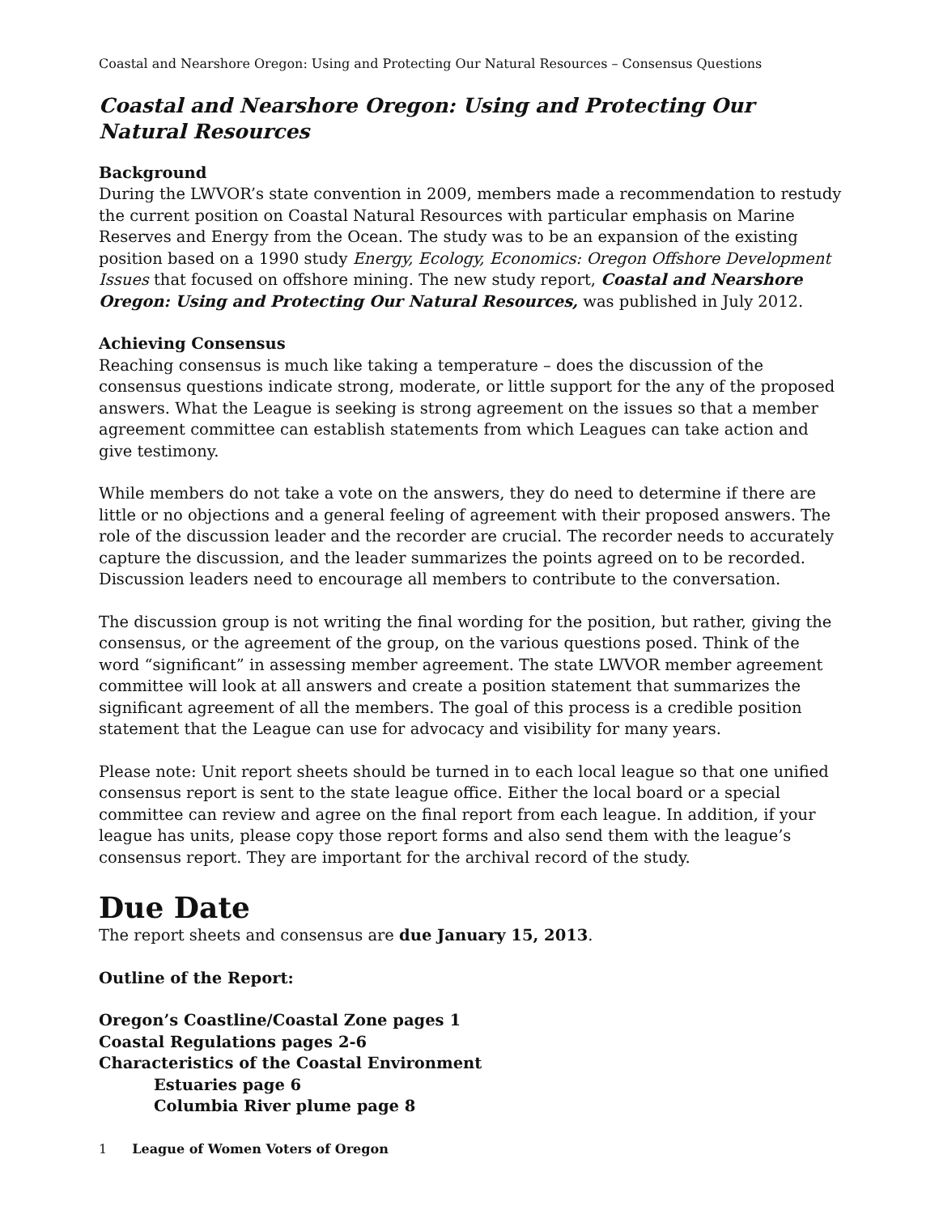Coastal and Nearshore Oregon: Using and Protecting Our Natural Resources – Consensus Questions
Coastal and Nearshore Oregon: Using and Protecting Our Natural Resources
Background
During the LWVOR’s state convention in 2009, members made a recommendation to restudy the current position on Coastal Natural Resources with particular emphasis on Marine Reserves and Energy from the Ocean. The study was to be an expansion of the existing position based on a 1990 study Energy, Ecology, Economics: Oregon Offshore Development Issues that focused on offshore mining. The new study report, Coastal and Nearshore Oregon: Using and Protecting Our Natural Resources, was published in July 2012.
Achieving Consensus
Reaching consensus is much like taking a temperature – does the discussion of the consensus questions indicate strong, moderate, or little support for the any of the proposed answers. What the League is seeking is strong agreement on the issues so that a member agreement committee can establish statements from which Leagues can take action and give testimony.
While members do not take a vote on the answers, they do need to determine if there are little or no objections and a general feeling of agreement with their proposed answers. The role of the discussion leader and the recorder are crucial. The recorder needs to accurately capture the discussion, and the leader summarizes the points agreed on to be recorded. Discussion leaders need to encourage all members to contribute to the conversation.
The discussion group is not writing the final wording for the position, but rather, giving the consensus, or the agreement of the group, on the various questions posed. Think of the word “significant” in assessing member agreement. The state LWVOR member agreement committee will look at all answers and create a position statement that summarizes the significant agreement of all the members. The goal of this process is a credible position statement that the League can use for advocacy and visibility for many years.
Please note: Unit report sheets should be turned in to each local league so that one unified consensus report is sent to the state league office. Either the local board or a special committee can review and agree on the final report from each league. In addition, if your league has units, please copy those report forms and also send them with the league’s consensus report. They are important for the archival record of the study.
Due Date
The report sheets and consensus are due January 15, 2013.
Outline of the Report:
Oregon’s Coastline/Coastal Zone pages 1
Coastal Regulations pages 2-6
Characteristics of the Coastal Environment
Estuaries page 6
Columbia River plume page 8
1 League of Women Voters of Oregon